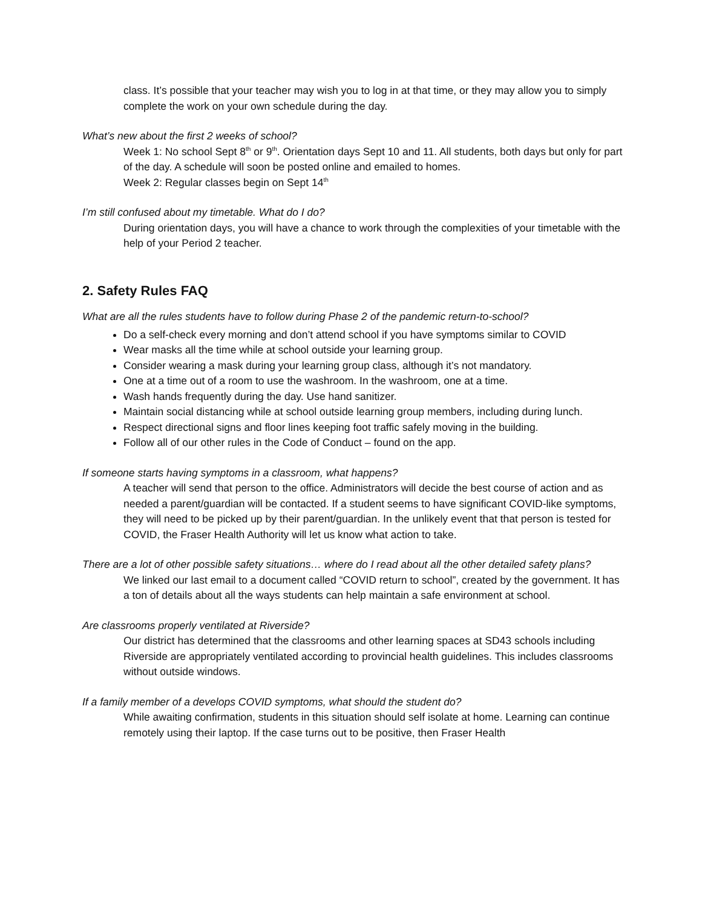class. It’s possible that your teacher may wish you to log in at that time, or they may allow you to simply complete the work on your own schedule during the day.
What’s new about the first 2 weeks of school?
Week 1: No school Sept 8<sup>th</sup> or 9<sup>th</sup>. Orientation days Sept 10 and 11. All students, both days but only for part of the day. A schedule will soon be posted online and emailed to homes.
Week 2: Regular classes begin on Sept 14<sup>th</sup>
I’m still confused about my timetable. What do I do?
During orientation days, you will have a chance to work through the complexities of your timetable with the help of your Period 2 teacher.
2. Safety Rules FAQ
What are all the rules students have to follow during Phase 2 of the pandemic return-to-school?
Do a self-check every morning and don’t attend school if you have symptoms similar to COVID
Wear masks all the time while at school outside your learning group.
Consider wearing a mask during your learning group class, although it’s not mandatory.
One at a time out of a room to use the washroom. In the washroom, one at a time.
Wash hands frequently during the day. Use hand sanitizer.
Maintain social distancing while at school outside learning group members, including during lunch.
Respect directional signs and floor lines keeping foot traffic safely moving in the building.
Follow all of our other rules in the Code of Conduct – found on the app.
If someone starts having symptoms in a classroom, what happens?
A teacher will send that person to the office. Administrators will decide the best course of action and as needed a parent/guardian will be contacted. If a student seems to have significant COVID-like symptoms, they will need to be picked up by their parent/guardian. In the unlikely event that that person is tested for COVID, the Fraser Health Authority will let us know what action to take.
There are a lot of other possible safety situations… where do I read about all the other detailed safety plans?
We linked our last email to a document called “COVID return to school”, created by the government. It has a ton of details about all the ways students can help maintain a safe environment at school.
Are classrooms properly ventilated at Riverside?
Our district has determined that the classrooms and other learning spaces at SD43 schools including Riverside are appropriately ventilated according to provincial health guidelines. This includes classrooms without outside windows.
If a family member of a develops COVID symptoms, what should the student do?
While awaiting confirmation, students in this situation should self isolate at home. Learning can continue remotely using their laptop. If the case turns out to be positive, then Fraser Health